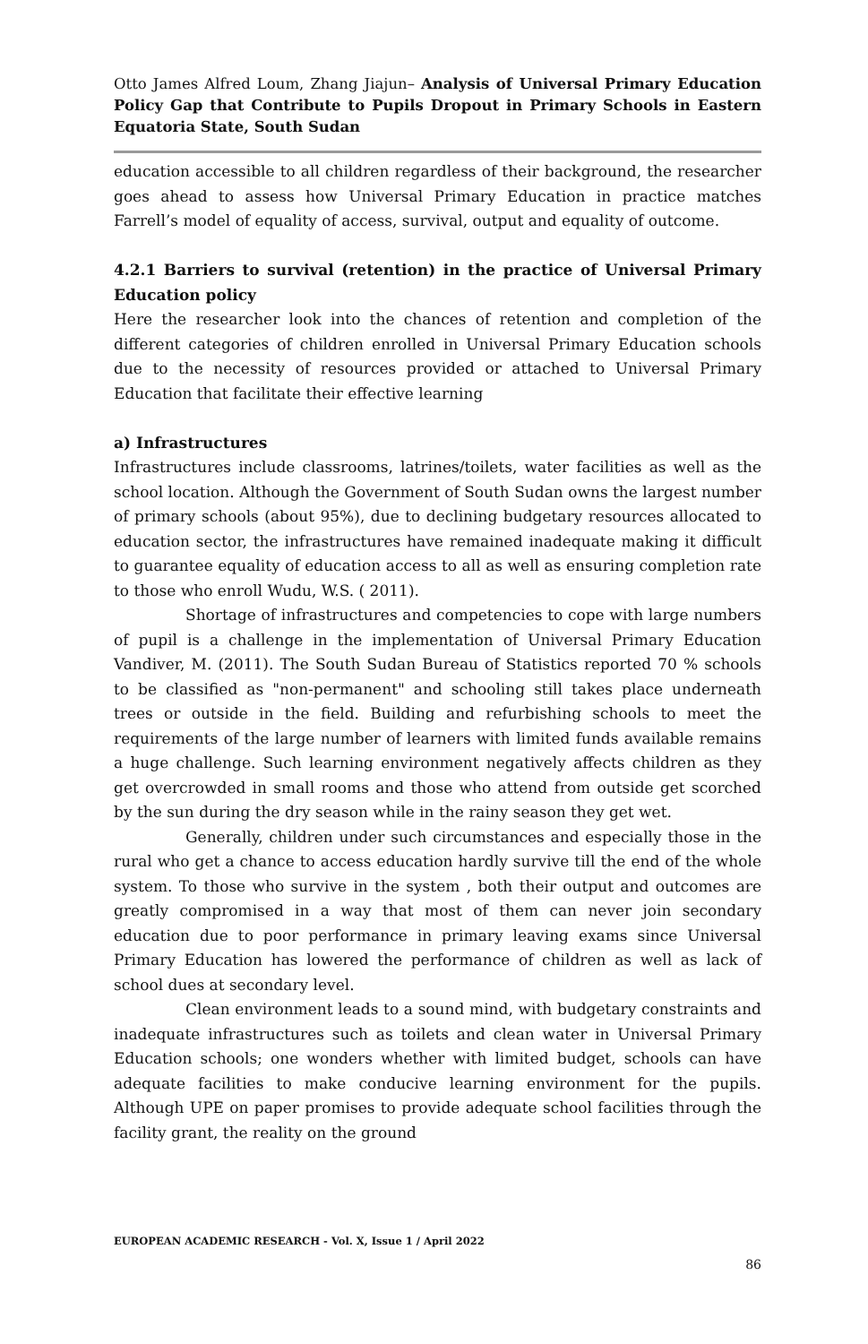Otto James Alfred Loum, Zhang Jiajun– Analysis of Universal Primary Education Policy Gap that Contribute to Pupils Dropout in Primary Schools in Eastern Equatoria State, South Sudan
education accessible to all children regardless of their background, the researcher goes ahead to assess how Universal Primary Education in practice matches Farrell’s model of equality of access, survival, output and equality of outcome.
4.2.1 Barriers to survival (retention) in the practice of Universal Primary Education policy
Here the researcher look into the chances of retention and completion of the different categories of children enrolled in Universal Primary Education schools due to the necessity of resources provided or attached to Universal Primary Education that facilitate their effective learning
a) Infrastructures
Infrastructures include classrooms, latrines/toilets, water facilities as well as the school location. Although the Government of South Sudan owns the largest number of primary schools (about 95%), due to declining budgetary resources allocated to education sector, the infrastructures have remained inadequate making it difficult to guarantee equality of education access to all as well as ensuring completion rate to those who enroll Wudu, W.S. ( 2011).
Shortage of infrastructures and competencies to cope with large numbers of pupil is a challenge in the implementation of Universal Primary Education Vandiver, M. (2011). The South Sudan Bureau of Statistics reported 70 % schools to be classified as "non-permanent" and schooling still takes place underneath trees or outside in the field. Building and refurbishing schools to meet the requirements of the large number of learners with limited funds available remains a huge challenge. Such learning environment negatively affects children as they get overcrowded in small rooms and those who attend from outside get scorched by the sun during the dry season while in the rainy season they get wet.
Generally, children under such circumstances and especially those in the rural who get a chance to access education hardly survive till the end of the whole system. To those who survive in the system , both their output and outcomes are greatly compromised in a way that most of them can never join secondary education due to poor performance in primary leaving exams since Universal Primary Education has lowered the performance of children as well as lack of school dues at secondary level.
Clean environment leads to a sound mind, with budgetary constraints and inadequate infrastructures such as toilets and clean water in Universal Primary Education schools; one wonders whether with limited budget, schools can have adequate facilities to make conducive learning environment for the pupils. Although UPE on paper promises to provide adequate school facilities through the facility grant, the reality on the ground
EUROPEAN ACADEMIC RESEARCH - Vol. X, Issue 1 / April 2022
86